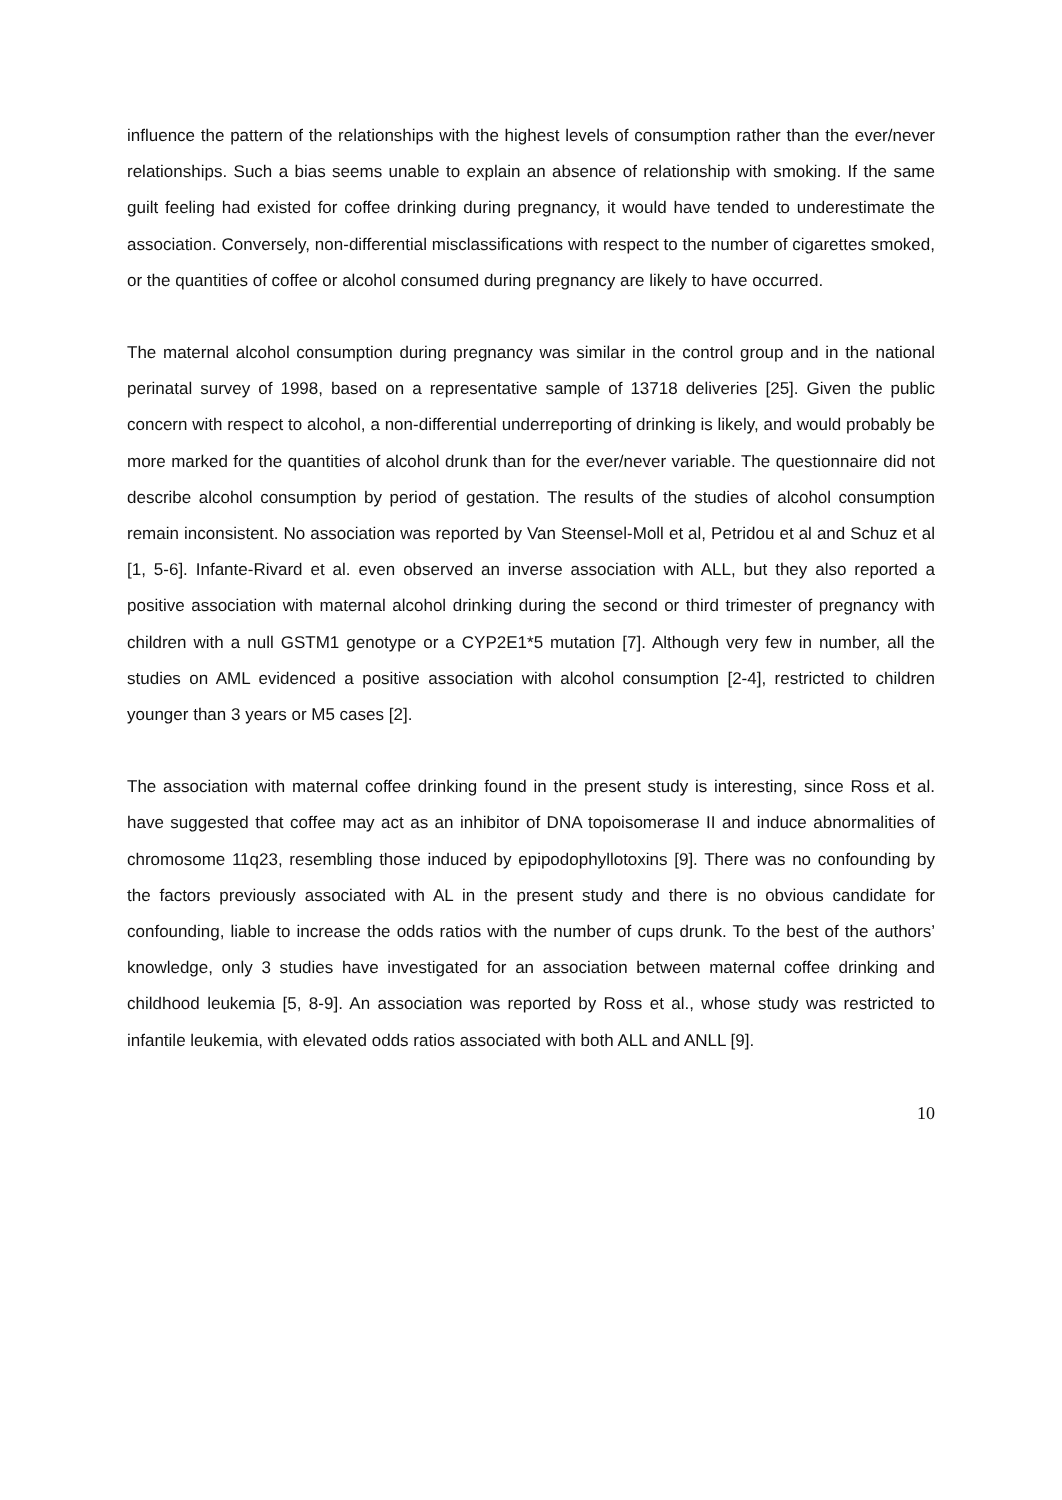influence the pattern of the relationships with the highest levels of consumption rather than the ever/never relationships. Such a bias seems unable to explain an absence of relationship with smoking. If the same guilt feeling had existed for coffee drinking during pregnancy, it would have tended to underestimate the association. Conversely, non-differential misclassifications with respect to the number of cigarettes smoked, or the quantities of coffee or alcohol consumed during pregnancy are likely to have occurred.
The maternal alcohol consumption during pregnancy was similar in the control group and in the national perinatal survey of 1998, based on a representative sample of 13718 deliveries [25]. Given the public concern with respect to alcohol, a non-differential underreporting of drinking is likely, and would probably be more marked for the quantities of alcohol drunk than for the ever/never variable. The questionnaire did not describe alcohol consumption by period of gestation. The results of the studies of alcohol consumption remain inconsistent. No association was reported by Van Steensel-Moll et al, Petridou et al and Schuz et al [1, 5-6]. Infante-Rivard et al. even observed an inverse association with ALL, but they also reported a positive association with maternal alcohol drinking during the second or third trimester of pregnancy with children with a null GSTM1 genotype or a CYP2E1*5 mutation [7]. Although very few in number, all the studies on AML evidenced a positive association with alcohol consumption [2-4], restricted to children younger than 3 years or M5 cases [2].
The association with maternal coffee drinking found in the present study is interesting, since Ross et al. have suggested that coffee may act as an inhibitor of DNA topoisomerase II and induce abnormalities of chromosome 11q23, resembling those induced by epipodophyllotoxins [9]. There was no confounding by the factors previously associated with AL in the present study and there is no obvious candidate for confounding, liable to increase the odds ratios with the number of cups drunk. To the best of the authors’ knowledge, only 3 studies have investigated for an association between maternal coffee drinking and childhood leukemia [5, 8-9]. An association was reported by Ross et al., whose study was restricted to infantile leukemia, with elevated odds ratios associated with both ALL and ANLL [9].
10